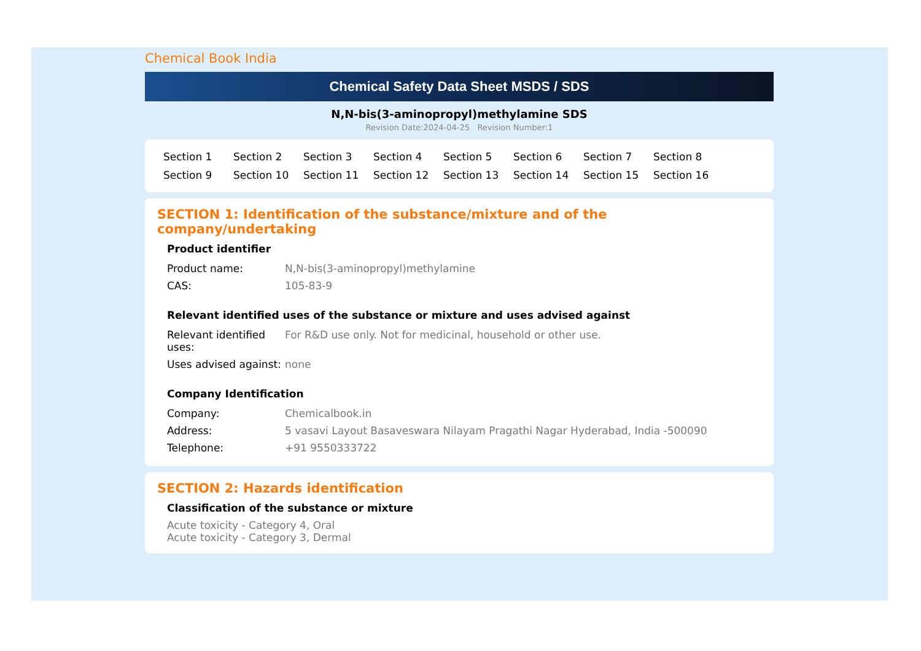Chemical Book India
Chemical Safety Data Sheet MSDS / SDS
N,N-bis(3-aminopropyl)methylamine SDS
Revision Date:2024-04-25 Revision Number:1
Section 1 Section 2 Section 3 Section 4 Section 5 Section 6 Section 7 Section 8 Section 9 Section 10 Section 11 Section 12 Section 13 Section 14 Section 15 Section 16
SECTION 1: Identification of the substance/mixture and of the company/undertaking
Product identifier
| Product name: | N,N-bis(3-aminopropyl)methylamine |
| CAS: | 105-83-9 |
Relevant identified uses of the substance or mixture and uses advised against
| Relevant identified uses: | For R&D use only. Not for medicinal, household or other use. |
| Uses advised against: | none |
Company Identification
| Company: | Chemicalbook.in |
| Address: | 5 vasavi Layout Basaveswara Nilayam Pragathi Nagar Hyderabad, India -500090 |
| Telephone: | +91 9550333722 |
SECTION 2: Hazards identification
Classification of the substance or mixture
Acute toxicity - Category 4, Oral
Acute toxicity - Category 3, Dermal